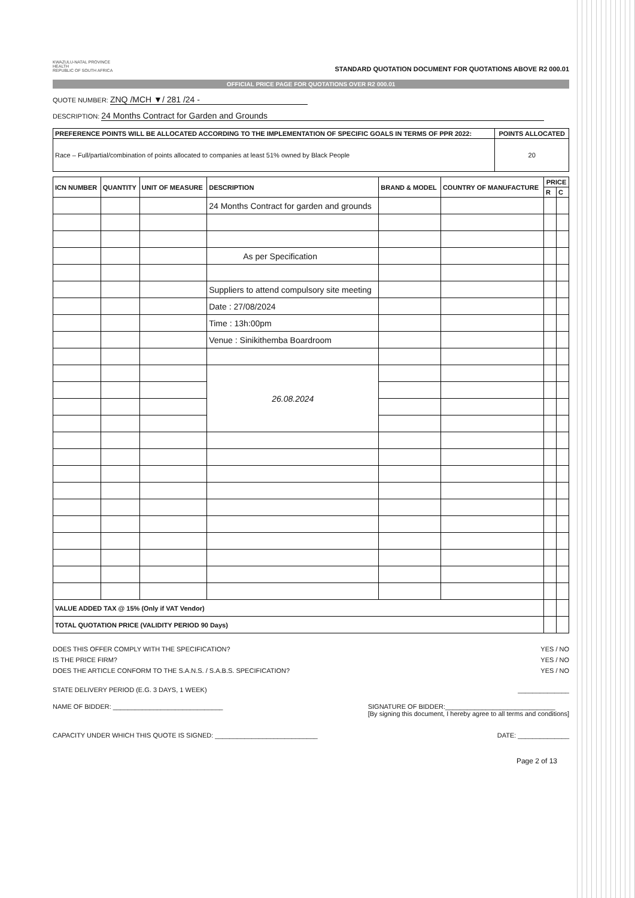KWAZULU-NATAL PROVINCE
HEALTH
REPUBLIC OF SOUTH AFRICA
STANDARD QUOTATION DOCUMENT FOR QUOTATIONS ABOVE R2 000.01
OFFICIAL PRICE PAGE FOR QUOTATIONS OVER R2 000.01
QUOTE NUMBER: ZNQ /MCH ▼/ 281 /24 -
DESCRIPTION: 24 Months Contract for Garden and Grounds
| PREFERENCE POINTS WILL BE ALLOCATED ACCORDING TO THE IMPLEMENTATION OF SPECIFIC GOALS IN TERMS OF PPR 2022: | POINTS ALLOCATED |
| --- | --- |
| Race – Full/partial/combination of points allocated to companies at least 51% owned by Black People | 20 |
| ICN NUMBER | QUANTITY | UNIT OF MEASURE | DESCRIPTION | BRAND & MODEL | COUNTRY OF MANUFACTURE | PRICE | |
| --- | --- | --- | --- | --- | --- | --- | --- |
| | | | | | | R | C |
| | | | 24 Months Contract for garden and grounds | | | | |
| | | | As per Specification | | | | |
| | | | Suppliers to attend compulsory site meeting | | | | |
| | | | Date : 27/08/2024 | | | | |
| | | | Time : 13h:00pm | | | | |
| | | | Venue : Sinikithemba Boardroom | | | | |
| | | | 26.08.2024 | | | | |
| VALUE ADDED TAX @ 15% (Only if VAT Vendor) | | | | | | | |
| TOTAL QUOTATION PRICE (VALIDITY PERIOD 90 Days) | | | | | | | |
DOES THIS OFFER COMPLY WITH THE SPECIFICATION? YES / NO
IS THE PRICE FIRM? YES / NO
DOES THE ARTICLE CONFORM TO THE S.A.N.S. / S.A.B.S. SPECIFICATION? YES / NO
STATE DELIVERY PERIOD (E.G. 3 DAYS, 1 WEEK) ______________
NAME OF BIDDER: ______________________________ SIGNATURE OF BIDDER:______________________________
[By signing this document, I hereby agree to all terms and conditions]
CAPACITY UNDER WHICH THIS QUOTE IS SIGNED: ____________________________ DATE: ______________
Page 2 of 13